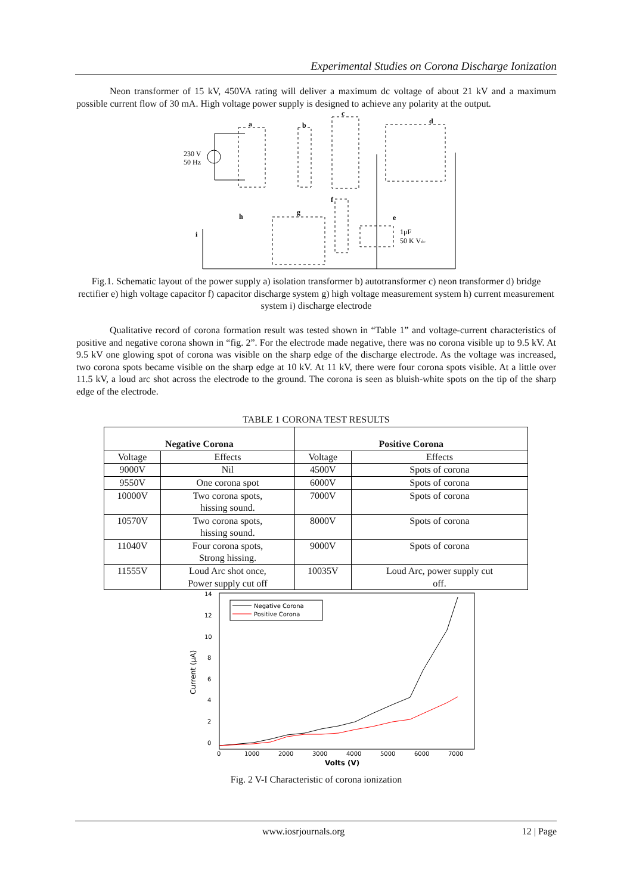Experimental Studies on Corona Discharge Ionization
    Neon transformer of 15 kV, 450VA rating will deliver a maximum dc voltage of about 21 kV and a maximum possible current flow of 30 mA. High voltage power supply is designed to achieve any polarity at the output.
230 V
50 Hz
a
b
c
d
e
f
g
h
i
1μF
50 K Vdc
Fig.1. Schematic layout of the power supply a) isolation transformer b) autotransformer c) neon transformer d) bridge rectifier e) high voltage capacitor f) capacitor discharge system g) high voltage measurement system h) current measurement system i) discharge electrode
    Qualitative record of corona formation result was tested shown in “Table 1” and voltage-current characteristics of positive and negative corona shown in “fig. 2”. For the electrode made negative, there was no corona visible up to 9.5 kV. At 9.5 kV one glowing spot of corona was visible on the sharp edge of the discharge electrode. As the voltage was increased, two corona spots became visible on the sharp edge at 10 kV. At 11 kV, there were four corona spots visible. At a little over 11.5 kV, a loud arc shot across the electrode to the ground. The corona is seen as bluish-white spots on the tip of the sharp edge of the electrode.
TABLE 1 CORONA TEST RESULTS
| Negative Corona | | Positive Corona | |
| --- | --- | --- | --- |
| Voltage | Effects | Voltage | Effects |
| 9000V | Nil | 4500V | Spots of corona |
| 9550V | One corona spot | 6000V | Spots of corona |
| 10000V | Two corona spots, hissing sound. | 7000V | Spots of corona |
| 10570V | Two corona spots, hissing sound. | 8000V | Spots of corona |
| 11040V | Four corona spots, Strong hissing. | 9000V | Spots of corona |
| 11555V | Loud Arc shot once, Power supply cut off | 10035V | Loud Arc, power supply cut off. |
14
12
10
8
6
4
2
0
0
1000
2000
3000
4000
5000
6000
7000
Volts (V)
Current (μA)
Negative Corona
Positive Corona
Fig. 2 V-I Characteristic of corona ionization
www.iosrjournals.org 12 | Page